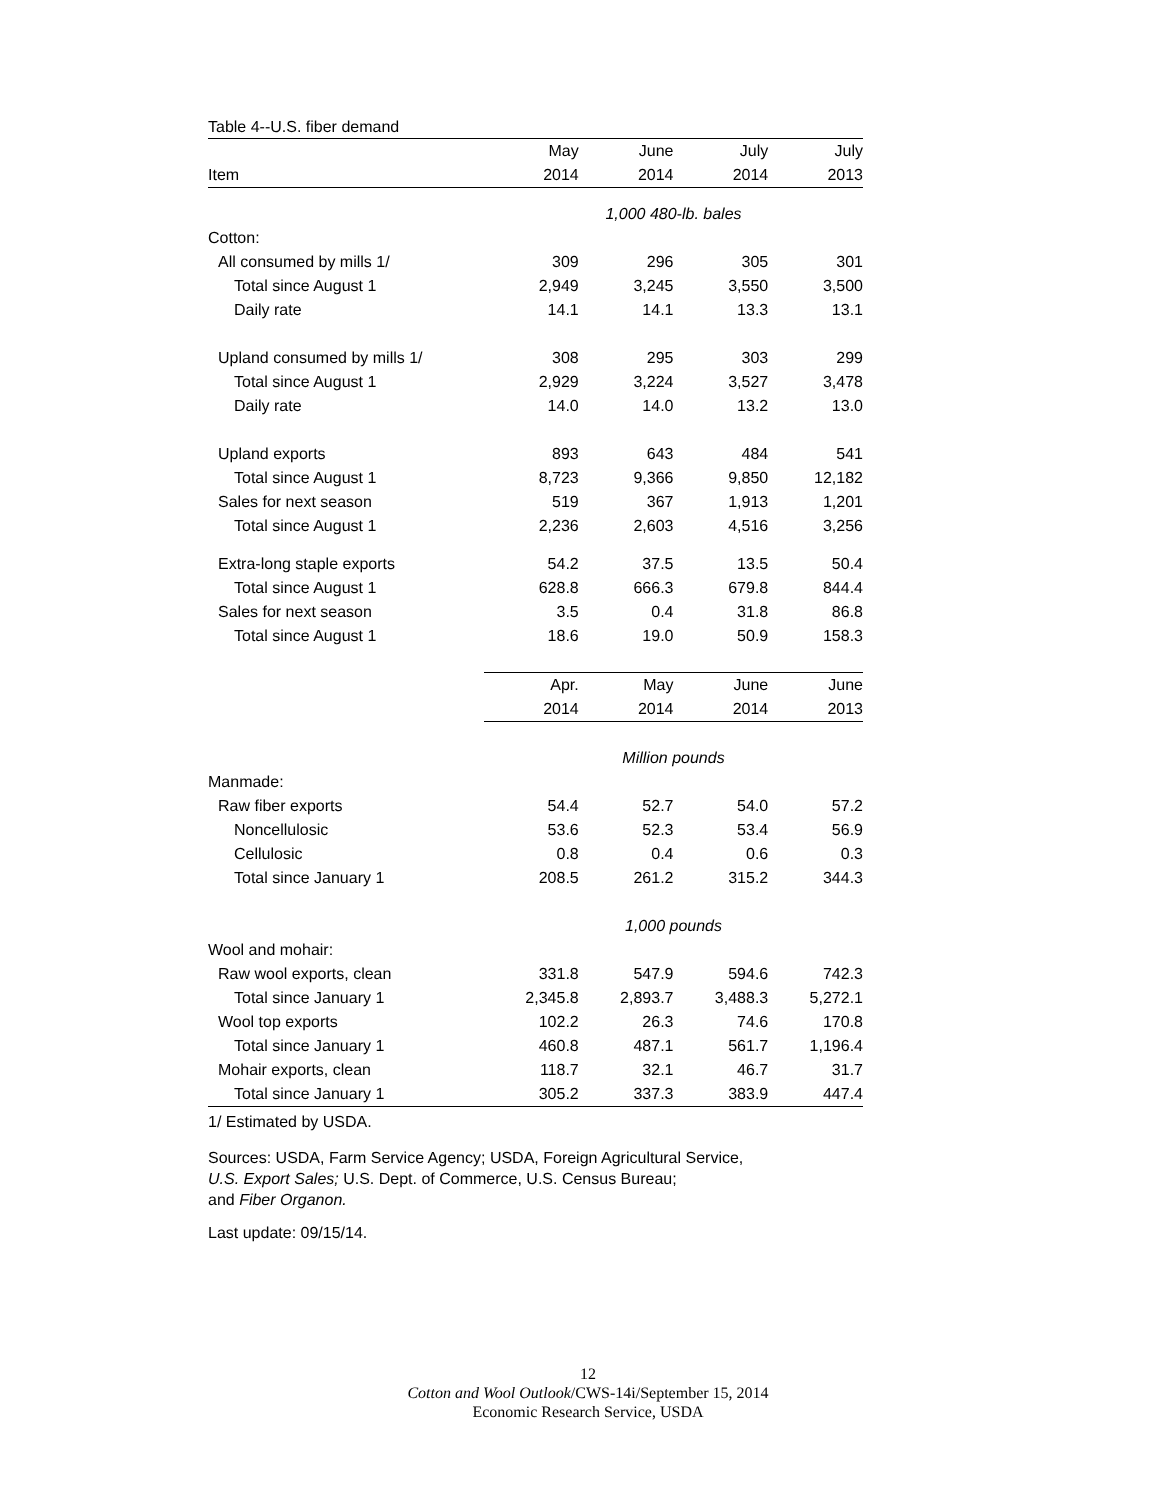Table 4--U.S. fiber demand
| | May | June | July | July |
| --- | --- | --- | --- | --- |
| Item | 2014 | 2014 | 2014 | 2013 |
| | 1,000 480-lb. bales | | | |
| Cotton: | | | | |
| All consumed by mills 1/ | 309 | 296 | 305 | 301 |
| Total since August 1 | 2,949 | 3,245 | 3,550 | 3,500 |
| Daily rate | 14.1 | 14.1 | 13.3 | 13.1 |
| Upland consumed by mills 1/ | 308 | 295 | 303 | 299 |
| Total since August 1 | 2,929 | 3,224 | 3,527 | 3,478 |
| Daily rate | 14.0 | 14.0 | 13.2 | 13.0 |
| Upland exports | 893 | 643 | 484 | 541 |
| Total since August 1 | 8,723 | 9,366 | 9,850 | 12,182 |
| Sales for next season | 519 | 367 | 1,913 | 1,201 |
| Total since August 1 | 2,236 | 2,603 | 4,516 | 3,256 |
| Extra-long staple exports | 54.2 | 37.5 | 13.5 | 50.4 |
| Total since August 1 | 628.8 | 666.3 | 679.8 | 844.4 |
| Sales for next season | 3.5 | 0.4 | 31.8 | 86.8 |
| Total since August 1 | 18.6 | 19.0 | 50.9 | 158.3 |
| | Apr. | May | June | June |
| | 2014 | 2014 | 2014 | 2013 |
| | Million pounds | | | |
| Manmade: | | | | |
| Raw fiber exports | 54.4 | 52.7 | 54.0 | 57.2 |
| Noncellulosic | 53.6 | 52.3 | 53.4 | 56.9 |
| Cellulosic | 0.8 | 0.4 | 0.6 | 0.3 |
| Total since January 1 | 208.5 | 261.2 | 315.2 | 344.3 |
| | 1,000 pounds | | | |
| Wool and mohair: | | | | |
| Raw wool exports, clean | 331.8 | 547.9 | 594.6 | 742.3 |
| Total since January 1 | 2,345.8 | 2,893.7 | 3,488.3 | 5,272.1 |
| Wool top exports | 102.2 | 26.3 | 74.6 | 170.8 |
| Total since January 1 | 460.8 | 487.1 | 561.7 | 1,196.4 |
| Mohair exports, clean | 118.7 | 32.1 | 46.7 | 31.7 |
| Total since January 1 | 305.2 | 337.3 | 383.9 | 447.4 |
1/ Estimated by USDA.
Sources: USDA, Farm Service Agency; USDA, Foreign Agricultural Service,
U.S. Export Sales; U.S. Dept. of Commerce, U.S. Census Bureau;
and Fiber Organon.
Last update: 09/15/14.
12
Cotton and Wool Outlook/CWS-14i/September 15, 2014
Economic Research Service, USDA